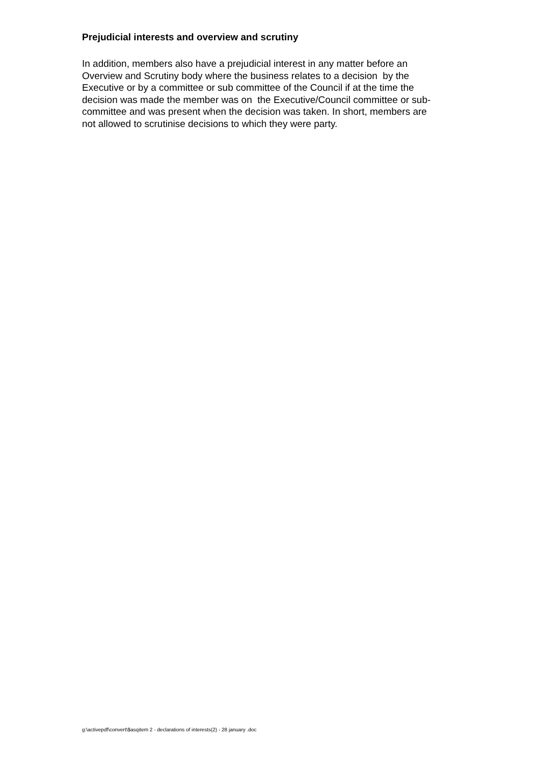Prejudicial interests and overview and scrutiny
In addition, members also have a prejudicial interest in any matter before an
Overview and Scrutiny body where the business relates to a decision by the
Executive or by a committee or sub committee of the Council if at the time the
decision was made the member was on the Executive/Council committee or sub-
committee and was present when the decision was taken. In short, members are
not allowed to scrutinise decisions to which they were party.
g:\activepdf\convert\$asqitem 2 - declarations of interests(2) - 28 january .doc